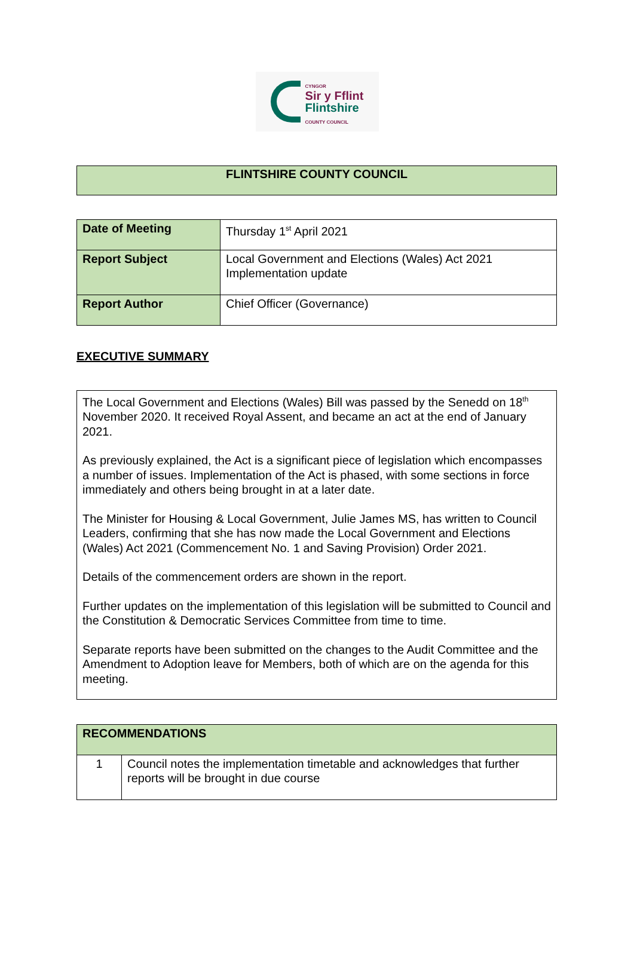CYNGOR
Sir y Fflint
Flintshire
COUNTY COUNCIL
FLINTSHIRE COUNTY COUNCIL
| Date of Meeting | Thursday 1<sup>st</sup> April 2021 |
| Report Subject | Local Government and Elections (Wales) Act 2021 Implementation update |
| Report Author | Chief Officer (Governance) |
EXECUTIVE SUMMARY
The Local Government and Elections (Wales) Bill was passed by the Senedd on 18<sup>th</sup> November 2020. It received Royal Assent, and became an act at the end of January 2021.
As previously explained, the Act is a significant piece of legislation which encompasses a number of issues. Implementation of the Act is phased, with some sections in force immediately and others being brought in at a later date.
The Minister for Housing & Local Government, Julie James MS, has written to Council Leaders, confirming that she has now made the Local Government and Elections (Wales) Act 2021 (Commencement No. 1 and Saving Provision) Order 2021.
Details of the commencement orders are shown in the report.
Further updates on the implementation of this legislation will be submitted to Council and the Constitution & Democratic Services Committee from time to time.
Separate reports have been submitted on the changes to the Audit Committee and the Amendment to Adoption leave for Members, both of which are on the agenda for this meeting.
| RECOMMENDATIONS | |
| --- | --- |
| 1 | Council notes the implementation timetable and acknowledges that further reports will be brought in due course |